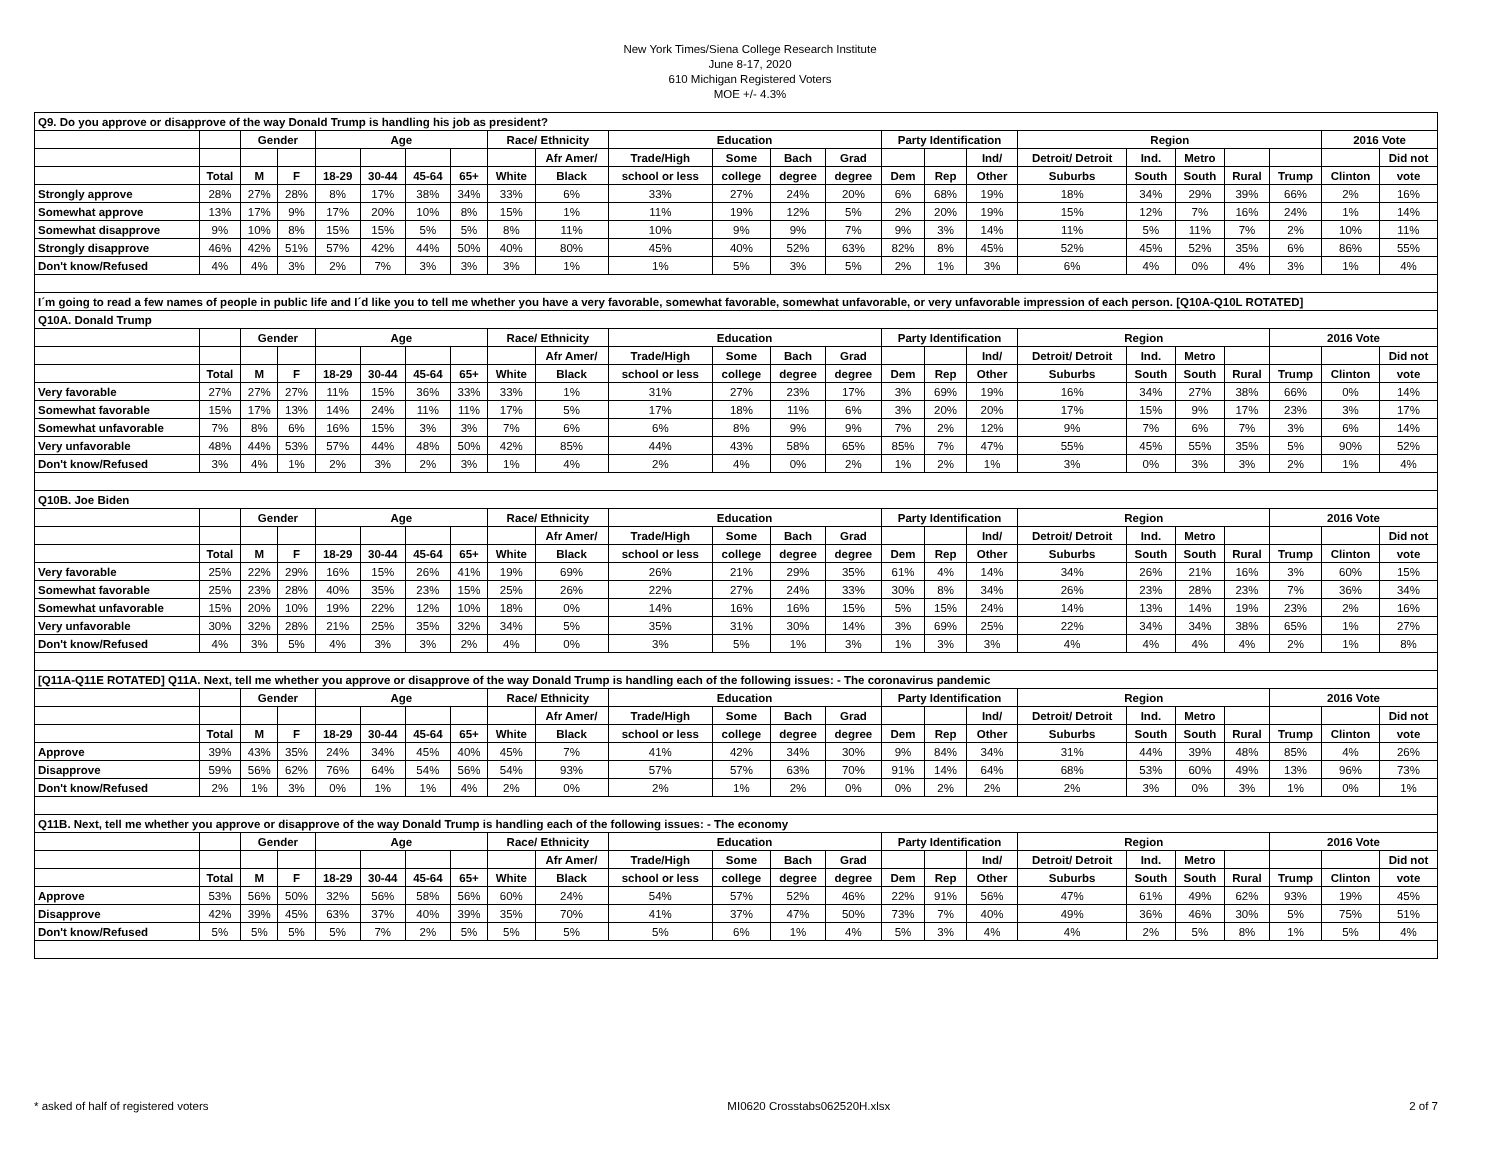New York Times/Siena College Research Institute
June 8-17, 2020
610 Michigan Registered Voters
MOE +/- 4.3%
| Q9. Do you approve or disapprove of the way Donald Trump is handling his job as president? | | | | | | | | | | | | | | | | | | | | | | | |
| | | Gender | | Age | | | | Race/ Ethnicity | | Education | | | | Party Identification | | | Region | | | | | 2016 Vote | |
| | | | | | | | | | Afr Amer/ | Trade/High | Some | Bach | Grad | | | Ind/ | Detroit/ Detroit | Ind. | Metro | | | | Did not |
| | Total | M | F | 18-29 | 30-44 | 45-64 | 65+ | White | Black | school or less | college | degree | degree | Dem | Rep | Other | Suburbs | South | South | Rural | Trump | Clinton | vote |
| Strongly approve | 28% | 27% | 28% | 8% | 17% | 38% | 34% | 33% | 6% | 33% | 27% | 24% | 20% | 6% | 68% | 19% | 18% | 34% | 29% | 39% | 66% | 2% | 16% |
| Somewhat approve | 13% | 17% | 9% | 17% | 20% | 10% | 8% | 15% | 1% | 11% | 19% | 12% | 5% | 2% | 20% | 19% | 15% | 12% | 7% | 16% | 24% | 1% | 14% |
| Somewhat disapprove | 9% | 10% | 8% | 15% | 15% | 5% | 5% | 8% | 11% | 10% | 9% | 9% | 7% | 9% | 3% | 14% | 11% | 5% | 11% | 7% | 2% | 10% | 11% |
| Strongly disapprove | 46% | 42% | 51% | 57% | 42% | 44% | 50% | 40% | 80% | 45% | 40% | 52% | 63% | 82% | 8% | 45% | 52% | 45% | 52% | 35% | 6% | 86% | 55% |
| Don't know/Refused | 4% | 4% | 3% | 2% | 7% | 3% | 3% | 3% | 1% | 1% | 5% | 3% | 5% | 2% | 1% | 3% | 6% | 4% | 0% | 4% | 3% | 1% | 4% |
| I´m going to read a few names of people in public life and I´d like you to tell me whether you have a very favorable, somewhat favorable, somewhat unfavorable, or very unfavorable impression of each person. [Q10A-Q10L ROTATED] | | | | | | | | | | | | | | | | | | | | | | | |
| Q10A. Donald Trump | | | | | | | | | | | | | | | | | | | | | | | |
| | | Gender | | Age | | | | Race/ Ethnicity | | Education | | | | Party Identification | | | Region | | | | 2016 Vote | | |
| | | | | | | | | | Afr Amer/ | Trade/High | Some | Bach | Grad | | | Ind/ | Detroit/ Detroit | Ind. | Metro | | | | Did not |
| | Total | M | F | 18-29 | 30-44 | 45-64 | 65+ | White | Black | school or less | college | degree | degree | Dem | Rep | Other | Suburbs | South | South | Rural | Trump | Clinton | vote |
| Very favorable | 27% | 27% | 27% | 11% | 15% | 36% | 33% | 33% | 1% | 31% | 27% | 23% | 17% | 3% | 69% | 19% | 16% | 34% | 27% | 38% | 66% | 0% | 14% |
| Somewhat favorable | 15% | 17% | 13% | 14% | 24% | 11% | 11% | 17% | 5% | 17% | 18% | 11% | 6% | 3% | 20% | 20% | 17% | 15% | 9% | 17% | 23% | 3% | 17% |
| Somewhat unfavorable | 7% | 8% | 6% | 16% | 15% | 3% | 3% | 7% | 6% | 6% | 8% | 9% | 9% | 7% | 2% | 12% | 9% | 7% | 6% | 7% | 3% | 6% | 14% |
| Very unfavorable | 48% | 44% | 53% | 57% | 44% | 48% | 50% | 42% | 85% | 44% | 43% | 58% | 65% | 85% | 7% | 47% | 55% | 45% | 55% | 35% | 5% | 90% | 52% |
| Don't know/Refused | 3% | 4% | 1% | 2% | 3% | 2% | 3% | 1% | 4% | 2% | 4% | 0% | 2% | 1% | 2% | 1% | 3% | 0% | 3% | 3% | 2% | 1% | 4% |
| Q10B. Joe Biden | | | | | | | | | | | | | | | | | | | | | | | |
| | | Gender | | Age | | | | Race/ Ethnicity | | Education | | | | Party Identification | | | Region | | | | 2016 Vote | | |
| | | | | | | | | | Afr Amer/ | Trade/High | Some | Bach | Grad | | | Ind/ | Detroit/ Detroit | Ind. | Metro | | | | Did not |
| | Total | M | F | 18-29 | 30-44 | 45-64 | 65+ | White | Black | school or less | college | degree | degree | Dem | Rep | Other | Suburbs | South | South | Rural | Trump | Clinton | vote |
| Very favorable | 25% | 22% | 29% | 16% | 15% | 26% | 41% | 19% | 69% | 26% | 21% | 29% | 35% | 61% | 4% | 14% | 34% | 26% | 21% | 16% | 3% | 60% | 15% |
| Somewhat favorable | 25% | 23% | 28% | 40% | 35% | 23% | 15% | 25% | 26% | 22% | 27% | 24% | 33% | 30% | 8% | 34% | 26% | 23% | 28% | 23% | 7% | 36% | 34% |
| Somewhat unfavorable | 15% | 20% | 10% | 19% | 22% | 12% | 10% | 18% | 0% | 14% | 16% | 16% | 15% | 5% | 15% | 24% | 14% | 13% | 14% | 19% | 23% | 2% | 16% |
| Very unfavorable | 30% | 32% | 28% | 21% | 25% | 35% | 32% | 34% | 5% | 35% | 31% | 30% | 14% | 3% | 69% | 25% | 22% | 34% | 34% | 38% | 65% | 1% | 27% |
| Don't know/Refused | 4% | 3% | 5% | 4% | 3% | 3% | 2% | 4% | 0% | 3% | 5% | 1% | 3% | 1% | 3% | 3% | 4% | 4% | 4% | 4% | 2% | 1% | 8% |
| [Q11A-Q11E ROTATED] Q11A. Next, tell me whether you approve or disapprove of the way Donald Trump is handling each of the following issues: - The coronavirus pandemic | | | | | | | | | | | | | | | | | | | | | | | |
| | | Gender | | Age | | | | Race/ Ethnicity | | Education | | | | Party Identification | | | Region | | | | 2016 Vote | | |
| | | | | | | | | | Afr Amer/ | Trade/High | Some | Bach | Grad | | | Ind/ | Detroit/ Detroit | Ind. | Metro | | | | Did not |
| | Total | M | F | 18-29 | 30-44 | 45-64 | 65+ | White | Black | school or less | college | degree | degree | Dem | Rep | Other | Suburbs | South | South | Rural | Trump | Clinton | vote |
| Approve | 39% | 43% | 35% | 24% | 34% | 45% | 40% | 45% | 7% | 41% | 42% | 34% | 30% | 9% | 84% | 34% | 31% | 44% | 39% | 48% | 85% | 4% | 26% |
| Disapprove | 59% | 56% | 62% | 76% | 64% | 54% | 56% | 54% | 93% | 57% | 57% | 63% | 70% | 91% | 14% | 64% | 68% | 53% | 60% | 49% | 13% | 96% | 73% |
| Don't know/Refused | 2% | 1% | 3% | 0% | 1% | 1% | 4% | 2% | 0% | 2% | 1% | 2% | 0% | 0% | 2% | 2% | 2% | 3% | 0% | 3% | 1% | 0% | 1% |
| Q11B. Next, tell me whether you approve or disapprove of the way Donald Trump is handling each of the following issues: - The economy | | | | | | | | | | | | | | | | | | | | | | | |
| | | Gender | | Age | | | | Race/ Ethnicity | | Education | | | | Party Identification | | | Region | | | | 2016 Vote | | |
| | | | | | | | | | Afr Amer/ | Trade/High | Some | Bach | Grad | | | Ind/ | Detroit/ Detroit | Ind. | Metro | | | | Did not |
| | Total | M | F | 18-29 | 30-44 | 45-64 | 65+ | White | Black | school or less | college | degree | degree | Dem | Rep | Other | Suburbs | South | South | Rural | Trump | Clinton | vote |
| Approve | 53% | 56% | 50% | 32% | 56% | 58% | 56% | 60% | 24% | 54% | 57% | 52% | 46% | 22% | 91% | 56% | 47% | 61% | 49% | 62% | 93% | 19% | 45% |
| Disapprove | 42% | 39% | 45% | 63% | 37% | 40% | 39% | 35% | 70% | 41% | 37% | 47% | 50% | 73% | 7% | 40% | 49% | 36% | 46% | 30% | 5% | 75% | 51% |
| Don't know/Refused | 5% | 5% | 5% | 5% | 7% | 2% | 5% | 5% | 5% | 5% | 6% | 1% | 4% | 5% | 3% | 4% | 4% | 2% | 5% | 8% | 1% | 5% | 4% |
* asked of half of registered voters MI0620 Crosstabs062520H.xlsx 2 of 7